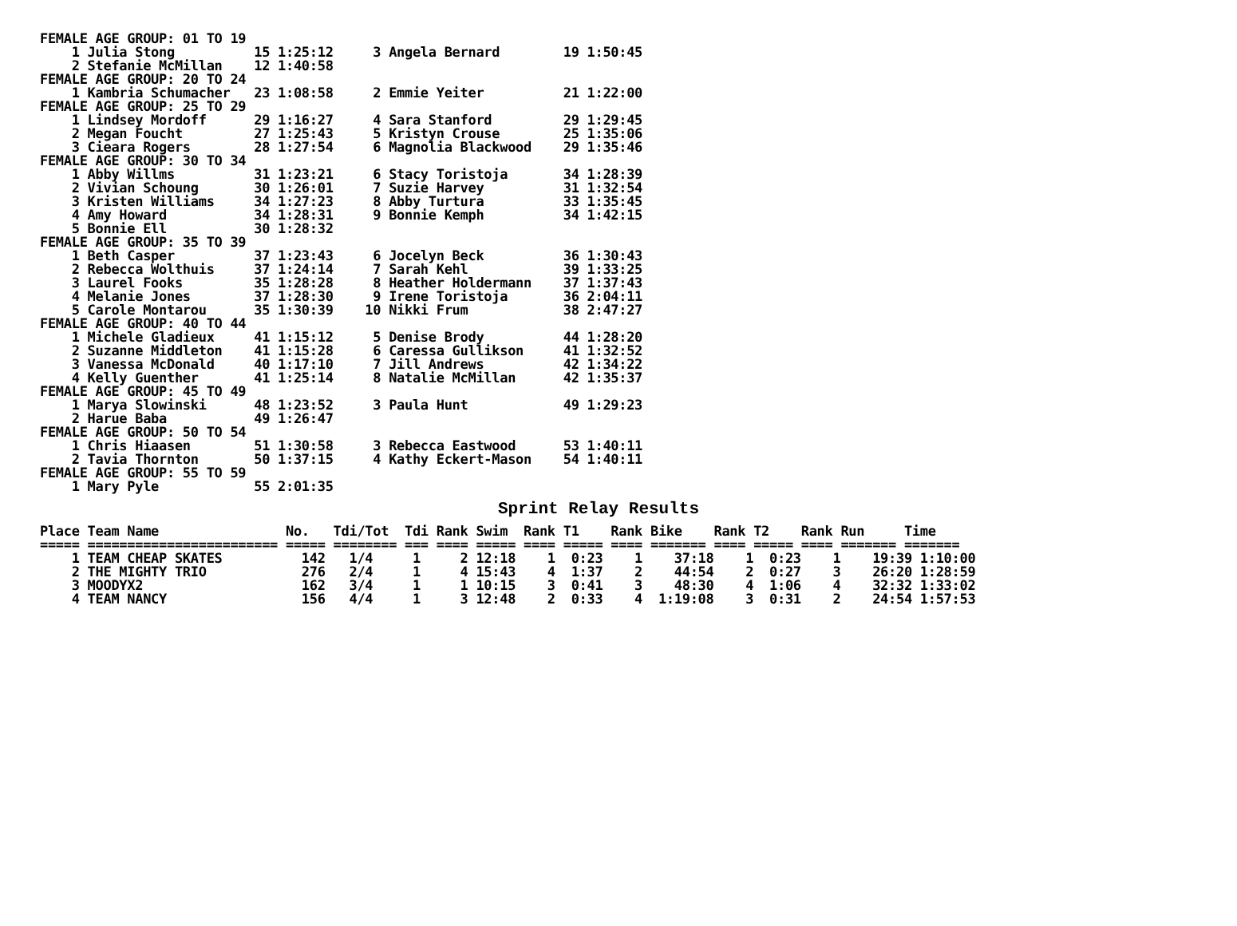FEMALE AGE GROUP: 01 TO 19
    1 Julia Stong          15 1:25:12     3 Angela Bernard        19 1:50:45
    2 Stefanie McMillan    12 1:40:58
FEMALE AGE GROUP: 20 TO 24
    1 Kambria Schumacher   23 1:08:58     2 Emmie Yeiter          21 1:22:00
FEMALE AGE GROUP: 25 TO 29
    1 Lindsey Mordoff      29 1:16:27     4 Sara Stanford         29 1:29:45
    2 Megan Foucht         27 1:25:43     5 Kristyn Crouse        25 1:35:06
    3 Cieara Rogers        28 1:27:54     6 Magnolia Blackwood    29 1:35:46
FEMALE AGE GROUP: 30 TO 34
    1 Abby Willms          31 1:23:21     6 Stacy Toristoja       34 1:28:39
    2 Vivian Schoung       30 1:26:01     7 Suzie Harvey          31 1:32:54
    3 Kristen Williams     34 1:27:23     8 Abby Turtura          33 1:35:45
    4 Amy Howard           34 1:28:31     9 Bonnie Kemph          34 1:42:15
    5 Bonnie Ell           30 1:28:32
FEMALE AGE GROUP: 35 TO 39
    1 Beth Casper          37 1:23:43     6 Jocelyn Beck          36 1:30:43
    2 Rebecca Wolthuis     37 1:24:14     7 Sarah Kehl            39 1:33:25
    3 Laurel Fooks         35 1:28:28     8 Heather Holdermann    37 1:37:43
    4 Melanie Jones        37 1:28:30     9 Irene Toristoja       36 2:04:11
    5 Carole Montarou      35 1:30:39    10 Nikki Frum            38 2:47:27
FEMALE AGE GROUP: 40 TO 44
    1 Michele Gladieux     41 1:15:12     5 Denise Brody          44 1:28:20
    2 Suzanne Middleton    41 1:15:28     6 Caressa Gullikson     41 1:32:52
    3 Vanessa McDonald     40 1:17:10     7 Jill Andrews          42 1:34:22
    4 Kelly Guenther       41 1:25:14     8 Natalie McMillan      42 1:35:37
FEMALE AGE GROUP: 45 TO 49
    1 Marya Slowinski      48 1:23:52     3 Paula Hunt            49 1:29:23
    2 Harue Baba           49 1:26:47
FEMALE AGE GROUP: 50 TO 54
    1 Chris Hiaasen        51 1:30:58     3 Rebecca Eastwood      53 1:40:11
    2 Tavia Thornton       50 1:37:15     4 Kathy Eckert-Mason    54 1:40:11
FEMALE AGE GROUP: 55 TO 59
    1 Mary Pyle            55 2:01:35
Sprint Relay Results
Place Team Name                No.   Tdi/Tot  Tdi Rank Swim  Rank T1    Rank Bike    Rank T2    Rank Run     Time
===== ======================== ===== ======== === ==== ===== ==== ===== ==== ======= ==== ===== ==== ======= =======
    1 TEAM CHEAP SKATES          142   1/4     1     2 12:18    1  0:23    1    37:18    1  0:23    1    19:39 1:10:00
    2 THE MIGHTY TRIO            276   2/4     1     4 15:43    4  1:37    2    44:54    2  0:27    3    26:20 1:28:59
    3 MOODYX2                    162   3/4     1     1 10:15    3  0:41    3    48:30    4  1:06    4    32:32 1:33:02
    4 TEAM NANCY                 156   4/4     1     3 12:48    2  0:33    4  1:19:08    3  0:31    2    24:54 1:57:53